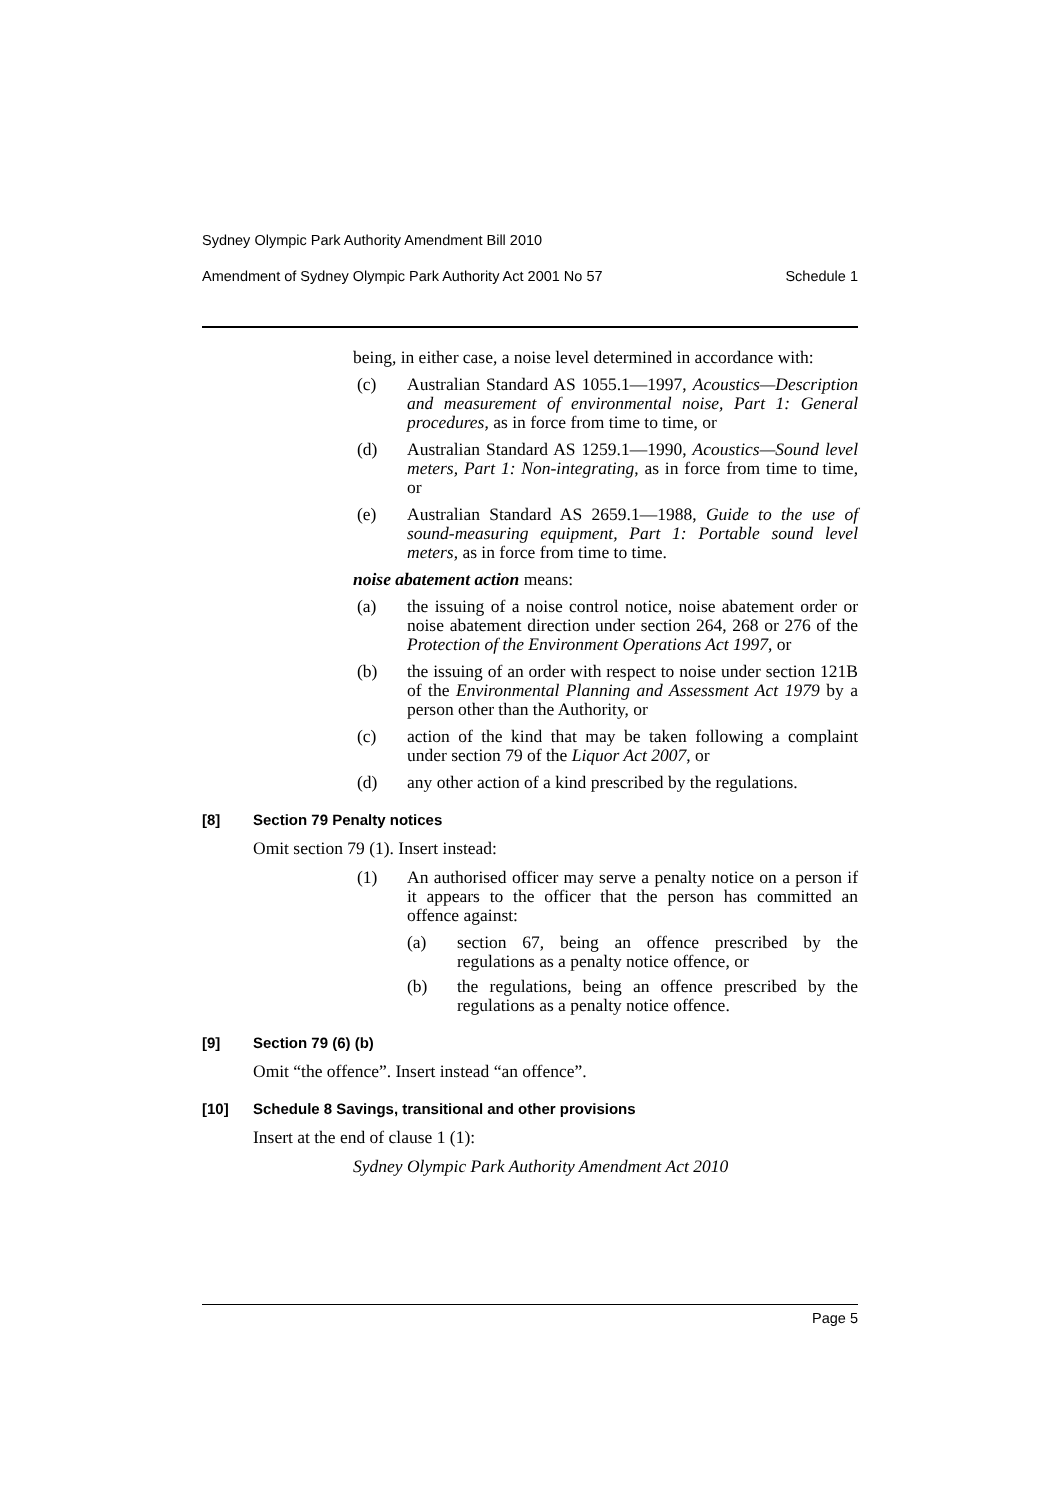Sydney Olympic Park Authority Amendment Bill 2010
Amendment of Sydney Olympic Park Authority Act 2001 No 57 Schedule 1
being, in either case, a noise level determined in accordance with:
(c) Australian Standard AS 1055.1—1997, Acoustics—Description and measurement of environmental noise, Part 1: General procedures, as in force from time to time, or
(d) Australian Standard AS 1259.1—1990, Acoustics—Sound level meters, Part 1: Non-integrating, as in force from time to time, or
(e) Australian Standard AS 2659.1—1988, Guide to the use of sound-measuring equipment, Part 1: Portable sound level meters, as in force from time to time.
noise abatement action means:
(a) the issuing of a noise control notice, noise abatement order or noise abatement direction under section 264, 268 or 276 of the Protection of the Environment Operations Act 1997, or
(b) the issuing of an order with respect to noise under section 121B of the Environmental Planning and Assessment Act 1979 by a person other than the Authority, or
(c) action of the kind that may be taken following a complaint under section 79 of the Liquor Act 2007, or
(d) any other action of a kind prescribed by the regulations.
[8] Section 79 Penalty notices
Omit section 79 (1). Insert instead:
(1) An authorised officer may serve a penalty notice on a person if it appears to the officer that the person has committed an offence against:
(a) section 67, being an offence prescribed by the regulations as a penalty notice offence, or
(b) the regulations, being an offence prescribed by the regulations as a penalty notice offence.
[9] Section 79 (6) (b)
Omit “the offence”. Insert instead “an offence”.
[10] Schedule 8 Savings, transitional and other provisions
Insert at the end of clause 1 (1):
Sydney Olympic Park Authority Amendment Act 2010
Page 5